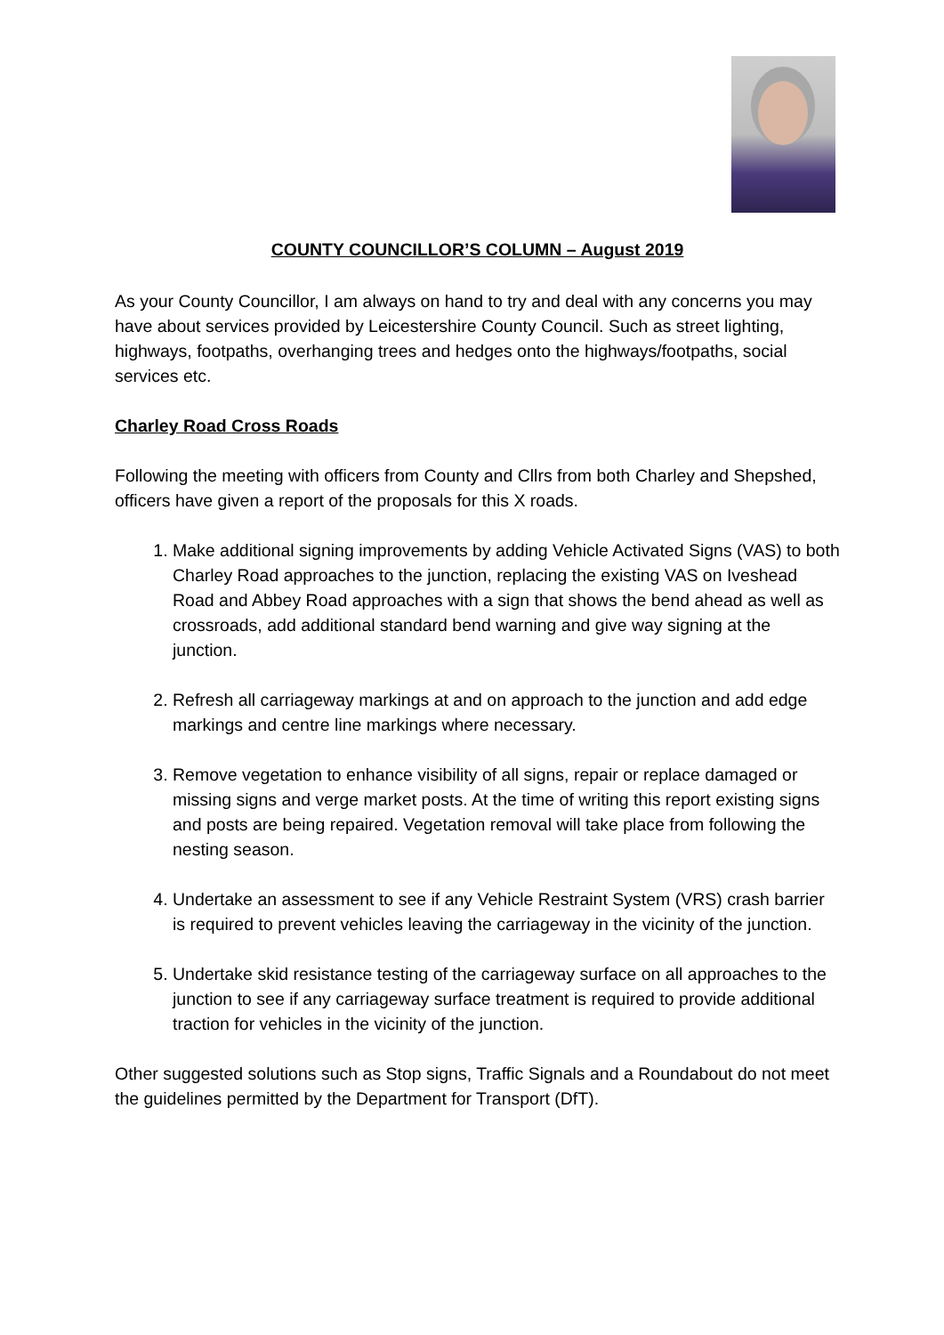COUNTY COUNCILLOR’S COLUMN – August 2019
As your County Councillor, I am always on hand to try and deal with any concerns you may have about services provided by Leicestershire County Council. Such as street lighting, highways, footpaths, overhanging trees and hedges onto the highways/footpaths, social services etc.
Charley Road Cross Roads
Following the meeting with officers from County and Cllrs from both Charley and Shepshed, officers have given a report of the proposals for this X roads.
1. Make additional signing improvements by adding Vehicle Activated Signs (VAS) to both Charley Road approaches to the junction, replacing the existing VAS on Iveshead Road and Abbey Road approaches with a sign that shows the bend ahead as well as crossroads, add additional standard bend warning and give way signing at the junction.
2. Refresh all carriageway markings at and on approach to the junction and add edge markings and centre line markings where necessary.
3. Remove vegetation to enhance visibility of all signs, repair or replace damaged or missing signs and verge market posts. At the time of writing this report existing signs and posts are being repaired. Vegetation removal will take place from following the nesting season.
4. Undertake an assessment to see if any Vehicle Restraint System (VRS) crash barrier is required to prevent vehicles leaving the carriageway in the vicinity of the junction.
5. Undertake skid resistance testing of the carriageway surface on all approaches to the junction to see if any carriageway surface treatment is required to provide additional traction for vehicles in the vicinity of the junction.
Other suggested solutions such as Stop signs, Traffic Signals and a Roundabout do not meet the guidelines permitted by the Department for Transport (DfT).